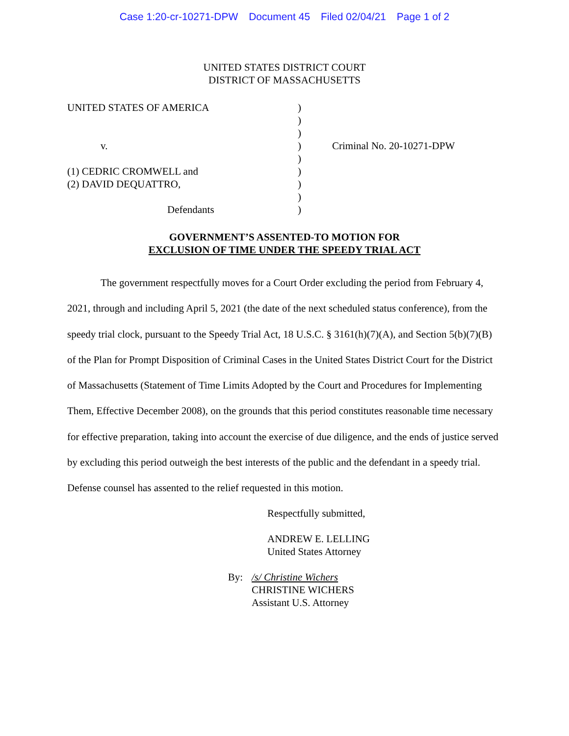Case 1:20-cr-10271-DPW Document 45 Filed 02/04/21 Page 1 of 2
UNITED STATES DISTRICT COURT
DISTRICT OF MASSACHUSETTS
UNITED STATES OF AMERICA
v.
(1) CEDRIC CROMWELL and
(2) DAVID DEQUATTRO,
Defendants
)
)
)
)
)
)
)
)
)
Criminal No. 20-10271-DPW
GOVERNMENT’S ASSENTED-TO MOTION FOR
EXCLUSION OF TIME UNDER THE SPEEDY TRIAL ACT
The government respectfully moves for a Court Order excluding the period from February 4, 2021, through and including April 5, 2021 (the date of the next scheduled status conference), from the speedy trial clock, pursuant to the Speedy Trial Act, 18 U.S.C. § 3161(h)(7)(A), and Section 5(b)(7)(B) of the Plan for Prompt Disposition of Criminal Cases in the United States District Court for the District of Massachusetts (Statement of Time Limits Adopted by the Court and Procedures for Implementing Them, Effective December 2008), on the grounds that this period constitutes reasonable time necessary for effective preparation, taking into account the exercise of due diligence, and the ends of justice served by excluding this period outweigh the best interests of the public and the defendant in a speedy trial. Defense counsel has assented to the relief requested in this motion.
Respectfully submitted,
ANDREW E. LELLING
United States Attorney
By: /s/ Christine Wichers
CHRISTINE WICHERS
Assistant U.S. Attorney